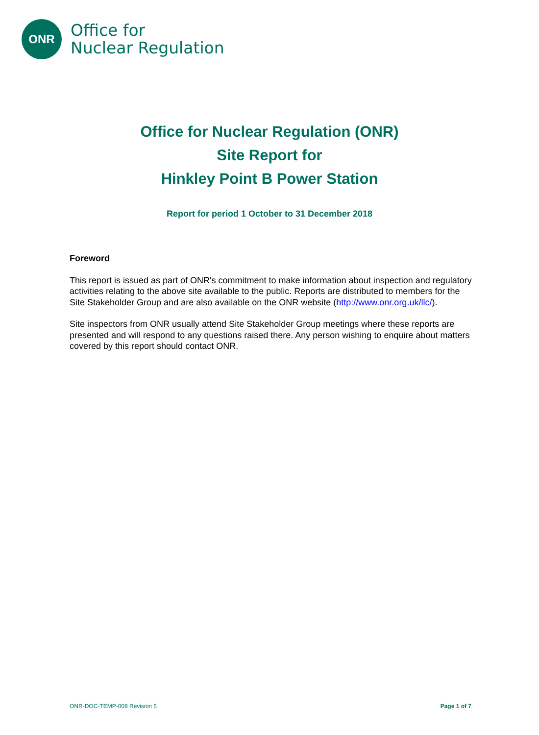ONR
Office for
Nuclear Regulation
Office for Nuclear Regulation (ONR)
Site Report for
Hinkley Point B Power Station
Report for period 1 October to 31 December 2018
Foreword
This report is issued as part of ONR's commitment to make information about inspection and regulatory activities relating to the above site available to the public. Reports are distributed to members for the Site Stakeholder Group and are also available on the ONR website (http://www.onr.org.uk/llc/).
Site inspectors from ONR usually attend Site Stakeholder Group meetings where these reports are presented and will respond to any questions raised there. Any person wishing to enquire about matters covered by this report should contact ONR.
ONR-DOC-TEMP-008 Revision 5 Page 1 of 7